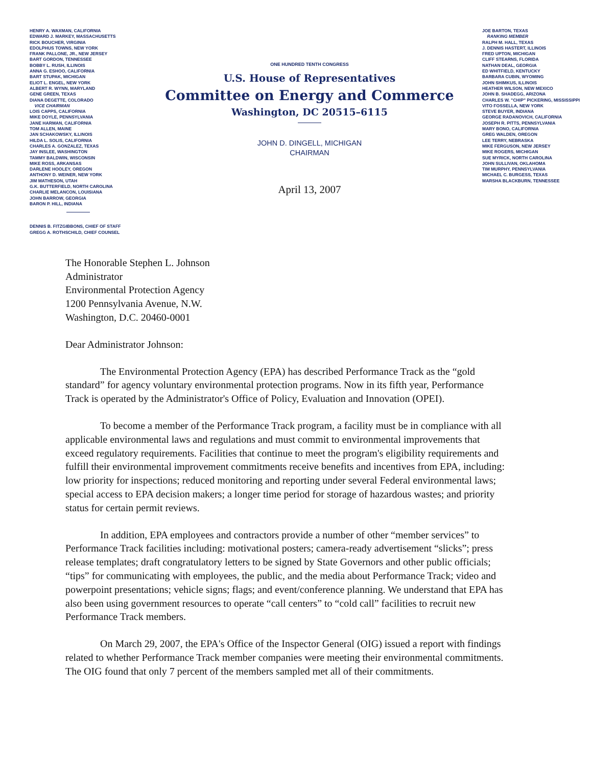HENRY A. WAXMAN, CALIFORNIA
EDWARD J. MARKEY, MASSACHUSETTS
RICK BOUCHER, VIRGINIA
EDOLPHUS TOWNS, NEW YORK
FRANK PALLONE, JR., NEW JERSEY
BART GORDON, TENNESSEE
BOBBY L. RUSH, ILLINOIS
ANNA G. ESHOO, CALIFORNIA
BART STUPAK, MICHIGAN
ELIOT L. ENGEL, NEW YORK
ALBERT R. WYNN, MARYLAND
GENE GREEN, TEXAS
DIANA DEGETTE, COLORADO
VICE CHAIRMAN
LOIS CAPPS, CALIFORNIA
MIKE DOYLE, PENNSYLVANIA
JANE HARMAN, CALIFORNIA
TOM ALLEN, MAINE
JAN SCHAKOWSKY, ILLINOIS
HILDA L. SOLIS, CALIFORNIA
CHARLES A. GONZALEZ, TEXAS
JAY INSLEE, WASHINGTON
TAMMY BALDWIN, WISCONSIN
MIKE ROSS, ARKANSAS
DARLENE HOOLEY, OREGON
ANTHONY D. WEINER, NEW YORK
JIM MATHESON, UTAH
G.K. BUTTERFIELD, NORTH CAROLINA
CHARLIE MELANCON, LOUISIANA
JOHN BARROW, GEORGIA
BARON P. HILL, INDIANA
DENNIS B. FITZGIBBONS, CHIEF OF STAFF
GREGG A. ROTHSCHILD, CHIEF COUNSEL
ONE HUNDRED TENTH CONGRESS
U.S. House of Representatives
Committee on Energy and Commerce
Washington, DC 20515–6115
JOHN D. DINGELL, MICHIGAN
CHAIRMAN
April 13, 2007
JOE BARTON, TEXAS
RANKING MEMBER
RALPH M. HALL, TEXAS
J. DENNIS HASTERT, ILLINOIS
FRED UPTON, MICHIGAN
CLIFF STEARNS, FLORIDA
NATHAN DEAL, GEORGIA
ED WHITFIELD, KENTUCKY
BARBARA CUBIN, WYOMING
JOHN SHIMKUS, ILLINOIS
HEATHER WILSON, NEW MEXICO
JOHN B. SHADEGG, ARIZONA
CHARLES W. "CHIP" PICKERING, MISSISSIPPI
VITO FOSSELLA, NEW YORK
STEVE BUYER, INDIANA
GEORGE RADANOVICH, CALIFORNIA
JOSEPH R. PITTS, PENNSYLVANIA
MARY BONO, CALIFORNIA
GREG WALDEN, OREGON
LEE TERRY, NEBRASKA
MIKE FERGUSON, NEW JERSEY
MIKE ROGERS, MICHIGAN
SUE MYRICK, NORTH CAROLINA
JOHN SULLIVAN, OKLAHOMA
TIM MURPHY, PENNSYLVANIA
MICHAEL C. BURGESS, TEXAS
MARSHA BLACKBURN, TENNESSEE
The Honorable Stephen L. Johnson
Administrator
Environmental Protection Agency
1200 Pennsylvania Avenue, N.W.
Washington, D.C. 20460-0001
Dear Administrator Johnson:
The Environmental Protection Agency (EPA) has described Performance Track as the “gold standard” for agency voluntary environmental protection programs. Now in its fifth year, Performance Track is operated by the Administrator's Office of Policy, Evaluation and Innovation (OPEI).
To become a member of the Performance Track program, a facility must be in compliance with all applicable environmental laws and regulations and must commit to environmental improvements that exceed regulatory requirements. Facilities that continue to meet the program's eligibility requirements and fulfill their environmental improvement commitments receive benefits and incentives from EPA, including: low priority for inspections; reduced monitoring and reporting under several Federal environmental laws; special access to EPA decision makers; a longer time period for storage of hazardous wastes; and priority status for certain permit reviews.
In addition, EPA employees and contractors provide a number of other “member services” to Performance Track facilities including: motivational posters; camera-ready advertisement “slicks”; press release templates; draft congratulatory letters to be signed by State Governors and other public officials; “tips” for communicating with employees, the public, and the media about Performance Track; video and powerpoint presentations; vehicle signs; flags; and event/conference planning. We understand that EPA has also been using government resources to operate “call centers” to “cold call” facilities to recruit new Performance Track members.
On March 29, 2007, the EPA's Office of the Inspector General (OIG) issued a report with findings related to whether Performance Track member companies were meeting their environmental commitments. The OIG found that only 7 percent of the members sampled met all of their commitments.